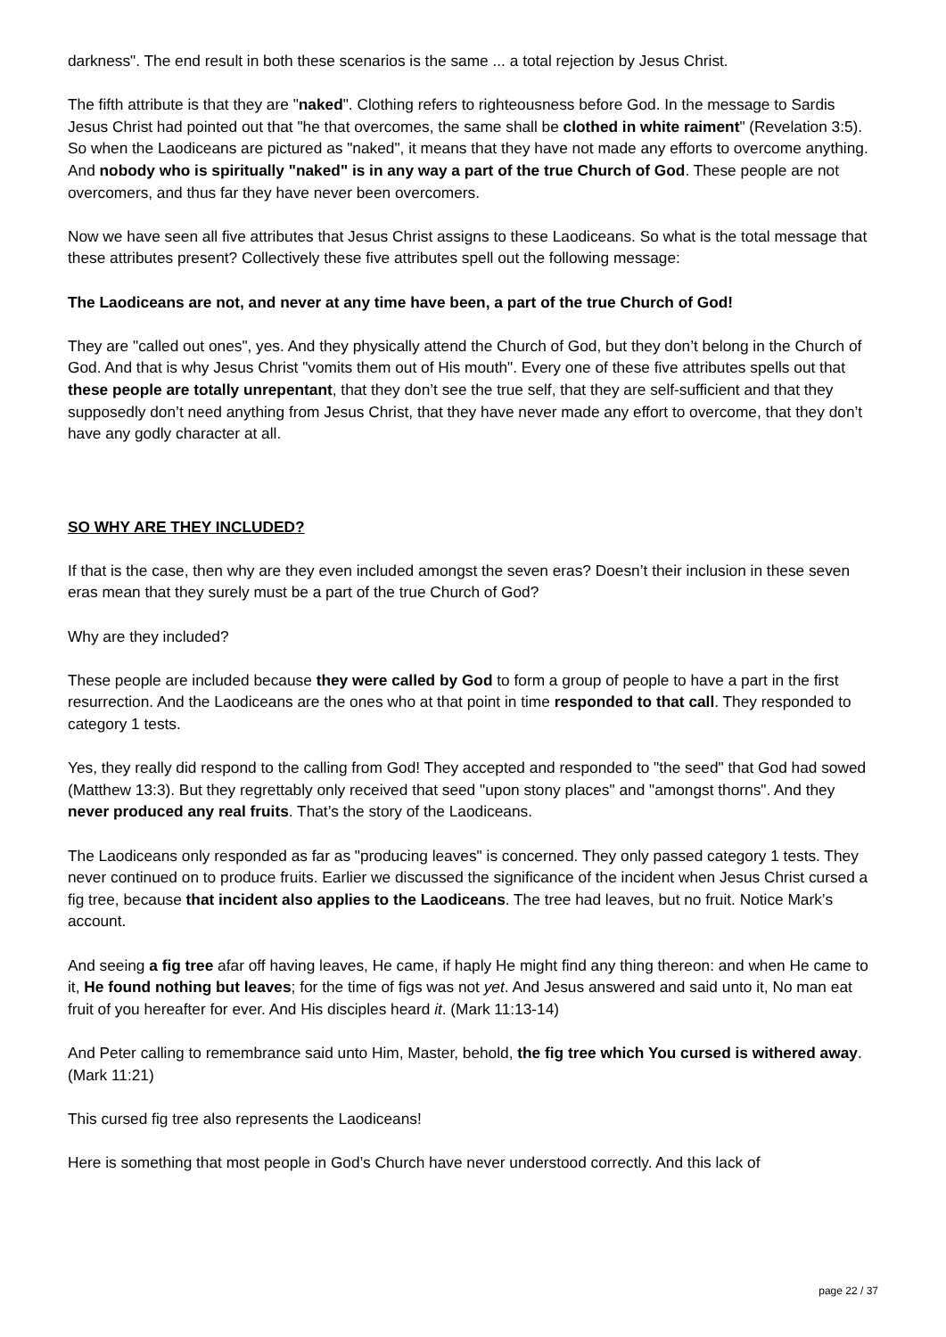darkness". The end result in both these scenarios is the same ... a total rejection by Jesus Christ.
The fifth attribute is that they are "naked". Clothing refers to righteousness before God. In the message to Sardis Jesus Christ had pointed out that "he that overcomes, the same shall be clothed in white raiment" (Revelation 3:5). So when the Laodiceans are pictured as "naked", it means that they have not made any efforts to overcome anything. And nobody who is spiritually "naked" is in any way a part of the true Church of God. These people are not overcomers, and thus far they have never been overcomers.
Now we have seen all five attributes that Jesus Christ assigns to these Laodiceans. So what is the total message that these attributes present? Collectively these five attributes spell out the following message:
The Laodiceans are not, and never at any time have been, a part of the true Church of God!
They are "called out ones", yes. And they physically attend the Church of God, but they don’t belong in the Church of God. And that is why Jesus Christ "vomits them out of His mouth". Every one of these five attributes spells out that these people are totally unrepentant, that they don’t see the true self, that they are self-sufficient and that they supposedly don’t need anything from Jesus Christ, that they have never made any effort to overcome, that they don’t have any godly character at all.
SO WHY ARE THEY INCLUDED?
If that is the case, then why are they even included amongst the seven eras? Doesn’t their inclusion in these seven eras mean that they surely must be a part of the true Church of God?
Why are they included?
These people are included because they were called by God to form a group of people to have a part in the first resurrection. And the Laodiceans are the ones who at that point in time responded to that call. They responded to category 1 tests.
Yes, they really did respond to the calling from God! They accepted and responded to "the seed" that God had sowed (Matthew 13:3). But they regrettably only received that seed "upon stony places" and "amongst thorns". And they never produced any real fruits. That’s the story of the Laodiceans.
The Laodiceans only responded as far as "producing leaves" is concerned. They only passed category 1 tests. They never continued on to produce fruits. Earlier we discussed the significance of the incident when Jesus Christ cursed a fig tree, because that incident also applies to the Laodiceans. The tree had leaves, but no fruit. Notice Mark’s account.
And seeing a fig tree afar off having leaves, He came, if haply He might find any thing thereon: and when He came to it, He found nothing but leaves; for the time of figs was not yet. And Jesus answered and said unto it, No man eat fruit of you hereafter for ever. And His disciples heard it. (Mark 11:13-14)
And Peter calling to remembrance said unto Him, Master, behold, the fig tree which You cursed is withered away. (Mark 11:21)
This cursed fig tree also represents the Laodiceans!
Here is something that most people in God’s Church have never understood correctly. And this lack of
page 22 / 37